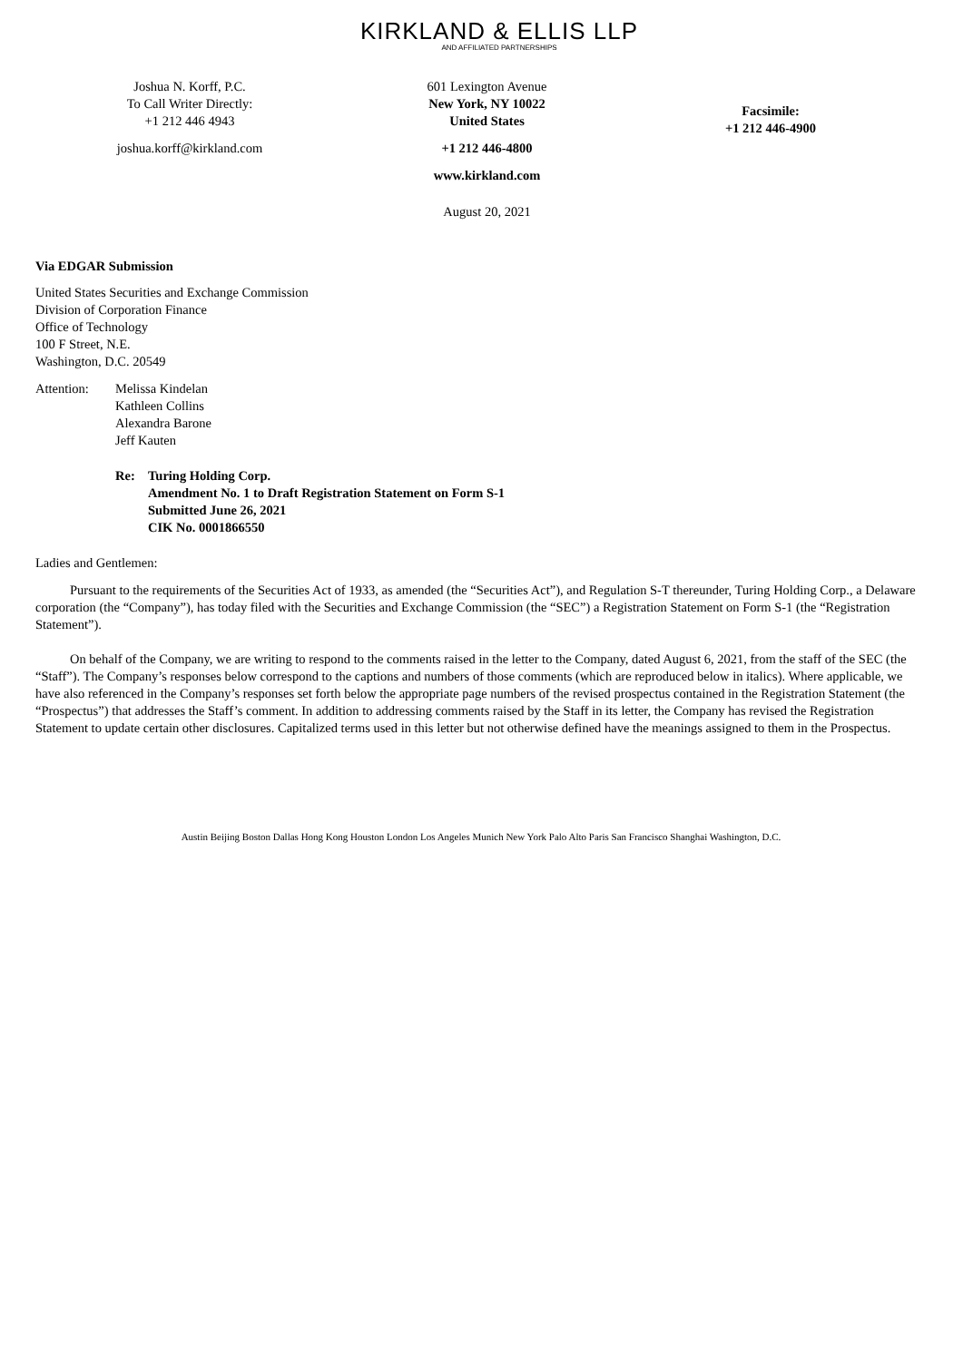KIRKLAND & ELLIS LLP
AND AFFILIATED PARTNERSHIPS
Joshua N. Korff, P.C.
To Call Writer Directly:
+1 212 446 4943
joshua.korff@kirkland.com
601 Lexington Avenue
New York, NY 10022
United States
+1 212 446-4800
www.kirkland.com
August 20, 2021
Facsimile:
+1 212 446-4900
Via EDGAR Submission
United States Securities and Exchange Commission
Division of Corporation Finance
Office of Technology
100 F Street, N.E.
Washington, D.C. 20549
Attention: Melissa Kindelan
Kathleen Collins
Alexandra Barone
Jeff Kauten
Re: Turing Holding Corp.
Amendment No. 1 to Draft Registration Statement on Form S-1
Submitted June 26, 2021
CIK No. 0001866550
Ladies and Gentlemen:
Pursuant to the requirements of the Securities Act of 1933, as amended (the “Securities Act”), and Regulation S-T thereunder, Turing Holding Corp., a Delaware corporation (the “Company”), has today filed with the Securities and Exchange Commission (the “SEC”) a Registration Statement on Form S-1 (the “Registration Statement”).
On behalf of the Company, we are writing to respond to the comments raised in the letter to the Company, dated August 6, 2021, from the staff of the SEC (the “Staff”). The Company’s responses below correspond to the captions and numbers of those comments (which are reproduced below in italics). Where applicable, we have also referenced in the Company’s responses set forth below the appropriate page numbers of the revised prospectus contained in the Registration Statement (the “Prospectus”) that addresses the Staff’s comment. In addition to addressing comments raised by the Staff in its letter, the Company has revised the Registration Statement to update certain other disclosures. Capitalized terms used in this letter but not otherwise defined have the meanings assigned to them in the Prospectus.
Austin Beijing Boston Dallas Hong Kong Houston London Los Angeles Munich New York Palo Alto Paris San Francisco Shanghai Washington, D.C.